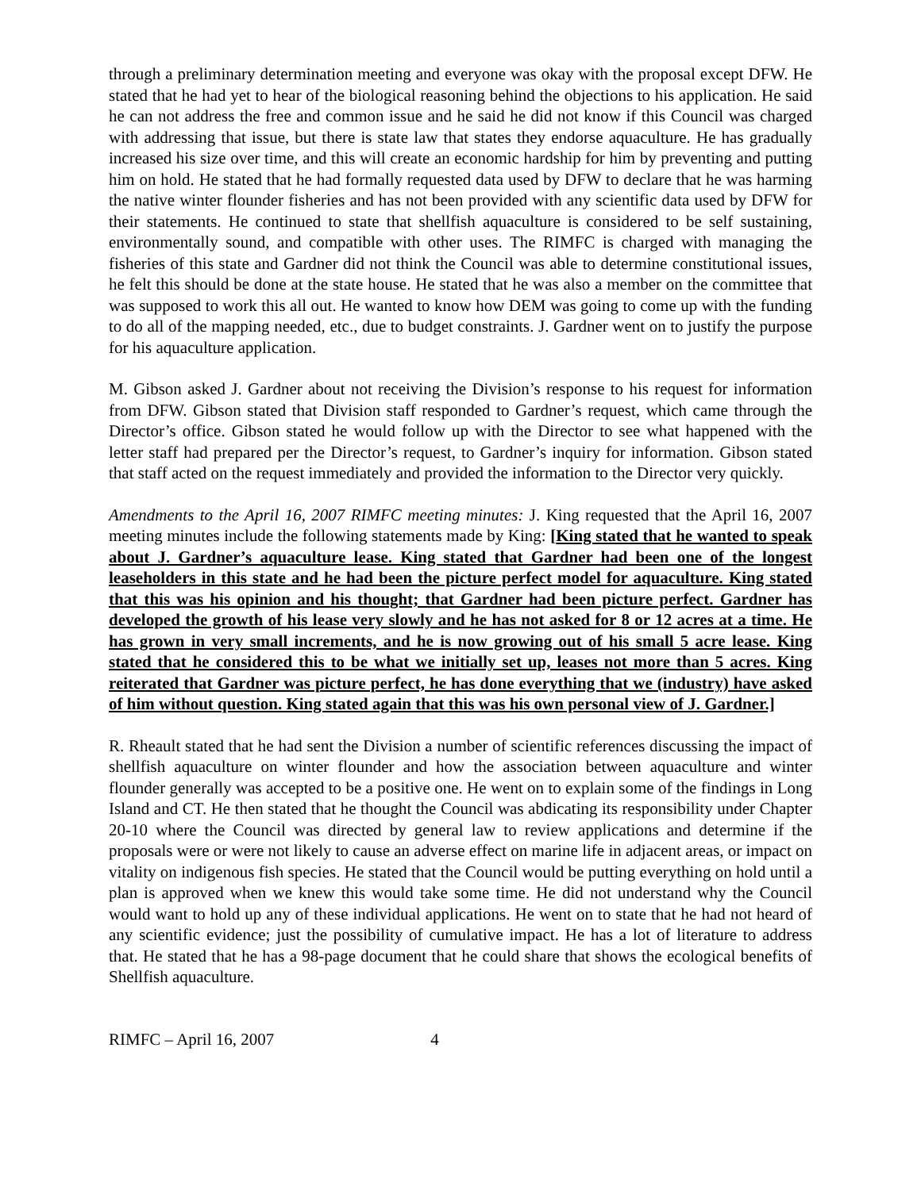through a preliminary determination meeting and everyone was okay with the proposal except DFW. He stated that he had yet to hear of the biological reasoning behind the objections to his application. He said he can not address the free and common issue and he said he did not know if this Council was charged with addressing that issue, but there is state law that states they endorse aquaculture. He has gradually increased his size over time, and this will create an economic hardship for him by preventing and putting him on hold. He stated that he had formally requested data used by DFW to declare that he was harming the native winter flounder fisheries and has not been provided with any scientific data used by DFW for their statements. He continued to state that shellfish aquaculture is considered to be self sustaining, environmentally sound, and compatible with other uses. The RIMFC is charged with managing the fisheries of this state and Gardner did not think the Council was able to determine constitutional issues, he felt this should be done at the state house. He stated that he was also a member on the committee that was supposed to work this all out. He wanted to know how DEM was going to come up with the funding to do all of the mapping needed, etc., due to budget constraints. J. Gardner went on to justify the purpose for his aquaculture application.
M. Gibson asked J. Gardner about not receiving the Division’s response to his request for information from DFW. Gibson stated that Division staff responded to Gardner’s request, which came through the Director’s office. Gibson stated he would follow up with the Director to see what happened with the letter staff had prepared per the Director’s request, to Gardner’s inquiry for information. Gibson stated that staff acted on the request immediately and provided the information to the Director very quickly.
Amendments to the April 16, 2007 RIMFC meeting minutes: J. King requested that the April 16, 2007 meeting minutes include the following statements made by King: [King stated that he wanted to speak about J. Gardner’s aquaculture lease. King stated that Gardner had been one of the longest leaseholders in this state and he had been the picture perfect model for aquaculture. King stated that this was his opinion and his thought; that Gardner had been picture perfect. Gardner has developed the growth of his lease very slowly and he has not asked for 8 or 12 acres at a time. He has grown in very small increments, and he is now growing out of his small 5 acre lease. King stated that he considered this to be what we initially set up, leases not more than 5 acres. King reiterated that Gardner was picture perfect, he has done everything that we (industry) have asked of him without question. King stated again that this was his own personal view of J. Gardner.]
R. Rheault stated that he had sent the Division a number of scientific references discussing the impact of shellfish aquaculture on winter flounder and how the association between aquaculture and winter flounder generally was accepted to be a positive one. He went on to explain some of the findings in Long Island and CT. He then stated that he thought the Council was abdicating its responsibility under Chapter 20-10 where the Council was directed by general law to review applications and determine if the proposals were or were not likely to cause an adverse effect on marine life in adjacent areas, or impact on vitality on indigenous fish species. He stated that the Council would be putting everything on hold until a plan is approved when we knew this would take some time. He did not understand why the Council would want to hold up any of these individual applications. He went on to state that he had not heard of any scientific evidence; just the possibility of cumulative impact. He has a lot of literature to address that. He stated that he has a 98-page document that he could share that shows the ecological benefits of Shellfish aquaculture.
RIMFC – April 16, 2007 4